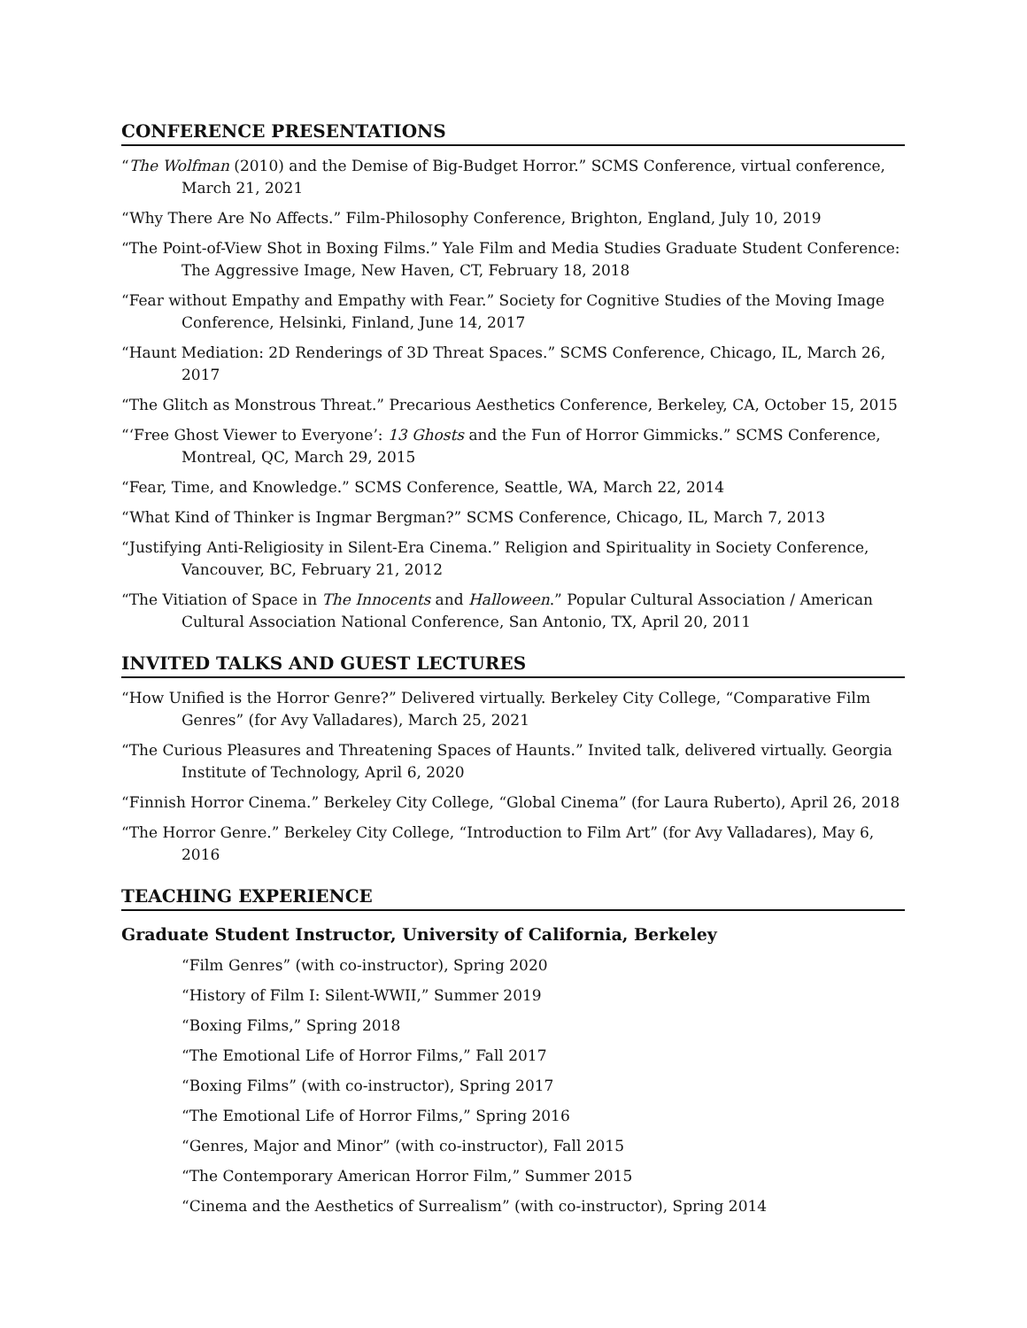CONFERENCE PRESENTATIONS
“The Wolfman (2010) and the Demise of Big-Budget Horror.” SCMS Conference, virtual conference, March 21, 2021
“Why There Are No Affects.” Film-Philosophy Conference, Brighton, England, July 10, 2019
“The Point-of-View Shot in Boxing Films.” Yale Film and Media Studies Graduate Student Conference: The Aggressive Image, New Haven, CT, February 18, 2018
“Fear without Empathy and Empathy with Fear.” Society for Cognitive Studies of the Moving Image Conference, Helsinki, Finland, June 14, 2017
“Haunt Mediation: 2D Renderings of 3D Threat Spaces.” SCMS Conference, Chicago, IL, March 26, 2017
“The Glitch as Monstrous Threat.” Precarious Aesthetics Conference, Berkeley, CA, October 15, 2015
“‘Free Ghost Viewer to Everyone’: 13 Ghosts and the Fun of Horror Gimmicks.” SCMS Conference, Montreal, QC, March 29, 2015
“Fear, Time, and Knowledge.” SCMS Conference, Seattle, WA, March 22, 2014
“What Kind of Thinker is Ingmar Bergman?” SCMS Conference, Chicago, IL, March 7, 2013
“Justifying Anti-Religiosity in Silent-Era Cinema.” Religion and Spirituality in Society Conference, Vancouver, BC, February 21, 2012
“The Vitiation of Space in The Innocents and Halloween.” Popular Cultural Association / American Cultural Association National Conference, San Antonio, TX, April 20, 2011
INVITED TALKS AND GUEST LECTURES
“How Unified is the Horror Genre?” Delivered virtually. Berkeley City College, “Comparative Film Genres” (for Avy Valladares), March 25, 2021
“The Curious Pleasures and Threatening Spaces of Haunts.” Invited talk, delivered virtually. Georgia Institute of Technology, April 6, 2020
“Finnish Horror Cinema.” Berkeley City College, “Global Cinema” (for Laura Ruberto), April 26, 2018
“The Horror Genre.” Berkeley City College, “Introduction to Film Art” (for Avy Valladares), May 6, 2016
TEACHING EXPERIENCE
Graduate Student Instructor, University of California, Berkeley
“Film Genres” (with co-instructor), Spring 2020
“History of Film I: Silent-WWII,” Summer 2019
“Boxing Films,” Spring 2018
“The Emotional Life of Horror Films,” Fall 2017
“Boxing Films” (with co-instructor), Spring 2017
“The Emotional Life of Horror Films,” Spring 2016
“Genres, Major and Minor” (with co-instructor), Fall 2015
“The Contemporary American Horror Film,” Summer 2015
“Cinema and the Aesthetics of Surrealism” (with co-instructor), Spring 2014